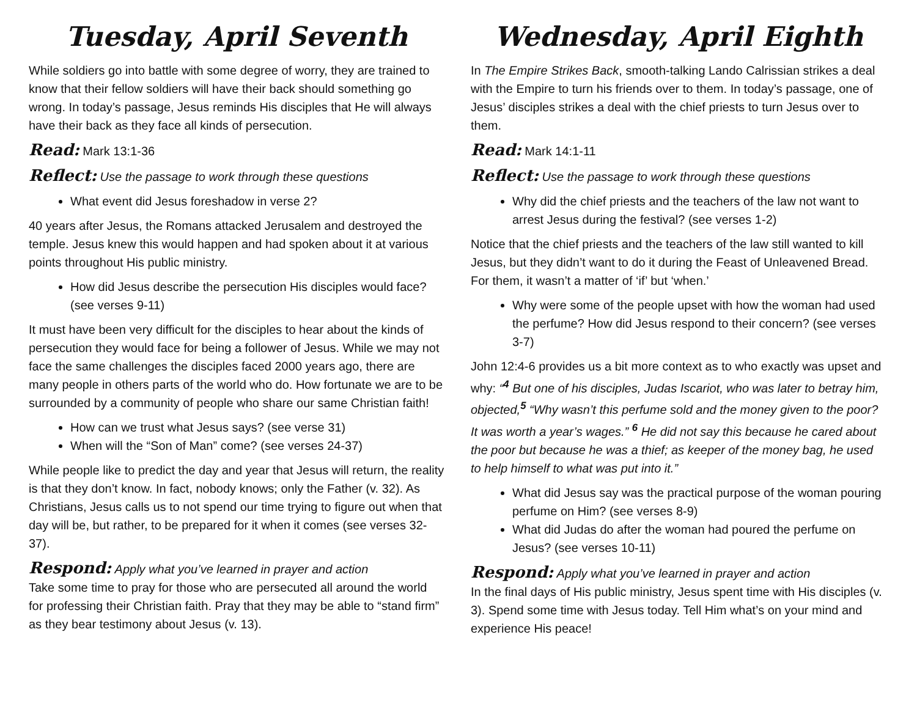Tuesday, April Seventh
While soldiers go into battle with some degree of worry, they are trained to know that their fellow soldiers will have their back should something go wrong. In today’s passage, Jesus reminds His disciples that He will always have their back as they face all kinds of persecution.
Read: Mark 13:1-36
Reflect: Use the passage to work through these questions
What event did Jesus foreshadow in verse 2?
40 years after Jesus, the Romans attacked Jerusalem and destroyed the temple. Jesus knew this would happen and had spoken about it at various points throughout His public ministry.
How did Jesus describe the persecution His disciples would face? (see verses 9-11)
It must have been very difficult for the disciples to hear about the kinds of persecution they would face for being a follower of Jesus. While we may not face the same challenges the disciples faced 2000 years ago, there are many people in others parts of the world who do. How fortunate we are to be surrounded by a community of people who share our same Christian faith!
How can we trust what Jesus says? (see verse 31)
When will the “Son of Man” come? (see verses 24-37)
While people like to predict the day and year that Jesus will return, the reality is that they don’t know. In fact, nobody knows; only the Father (v. 32). As Christians, Jesus calls us to not spend our time trying to figure out when that day will be, but rather, to be prepared for it when it comes (see verses 32-37).
Respond: Apply what you’ve learned in prayer and action
Take some time to pray for those who are persecuted all around the world for professing their Christian faith. Pray that they may be able to “stand firm” as they bear testimony about Jesus (v. 13).
Wednesday, April Eighth
In The Empire Strikes Back, smooth-talking Lando Calrissian strikes a deal with the Empire to turn his friends over to them. In today’s passage, one of Jesus’ disciples strikes a deal with the chief priests to turn Jesus over to them.
Read: Mark 14:1-11
Reflect: Use the passage to work through these questions
Why did the chief priests and the teachers of the law not want to arrest Jesus during the festival? (see verses 1-2)
Notice that the chief priests and the teachers of the law still wanted to kill Jesus, but they didn’t want to do it during the Feast of Unleavened Bread. For them, it wasn’t a matter of ‘if’ but ‘when.’
Why were some of the people upset with how the woman had used the perfume? How did Jesus respond to their concern? (see verses 3-7)
John 12:4-6 provides us a bit more context as to who exactly was upset and why: “<sup>4</sup> But one of his disciples, Judas Iscariot, who was later to betray him, objected,<sup>5</sup> “Why wasn’t this perfume sold and the money given to the poor? It was worth a year’s wages.” <sup>6</sup> He did not say this because he cared about the poor but because he was a thief; as keeper of the money bag, he used to help himself to what was put into it.”
What did Jesus say was the practical purpose of the woman pouring perfume on Him? (see verses 8-9)
What did Judas do after the woman had poured the perfume on Jesus? (see verses 10-11)
Respond: Apply what you’ve learned in prayer and action
In the final days of His public ministry, Jesus spent time with His disciples (v. 3). Spend some time with Jesus today. Tell Him what’s on your mind and experience His peace!